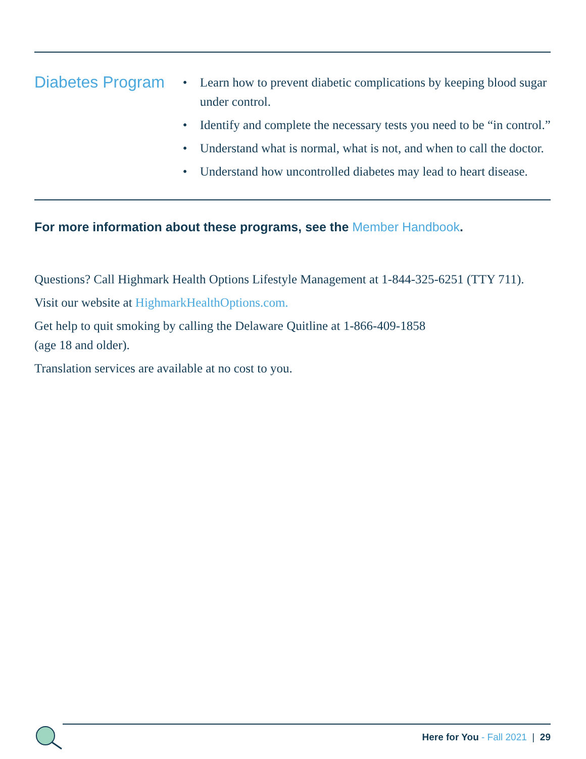Diabetes Program
• Learn how to prevent diabetic complications by keeping blood sugar under control.
• Identify and complete the necessary tests you need to be “in control.”
• Understand what is normal, what is not, and when to call the doctor.
• Understand how uncontrolled diabetes may lead to heart disease.
For more information about these programs, see the Member Handbook.
Questions? Call Highmark Health Options Lifestyle Management at 1-844-325-6251 (TTY 711).
Visit our website at HighmarkHealthOptions.com.
Get help to quit smoking by calling the Delaware Quitline at 1-866-409-1858
(age 18 and older).
Translation services are available at no cost to you.
Here for You - Fall 2021 | 29